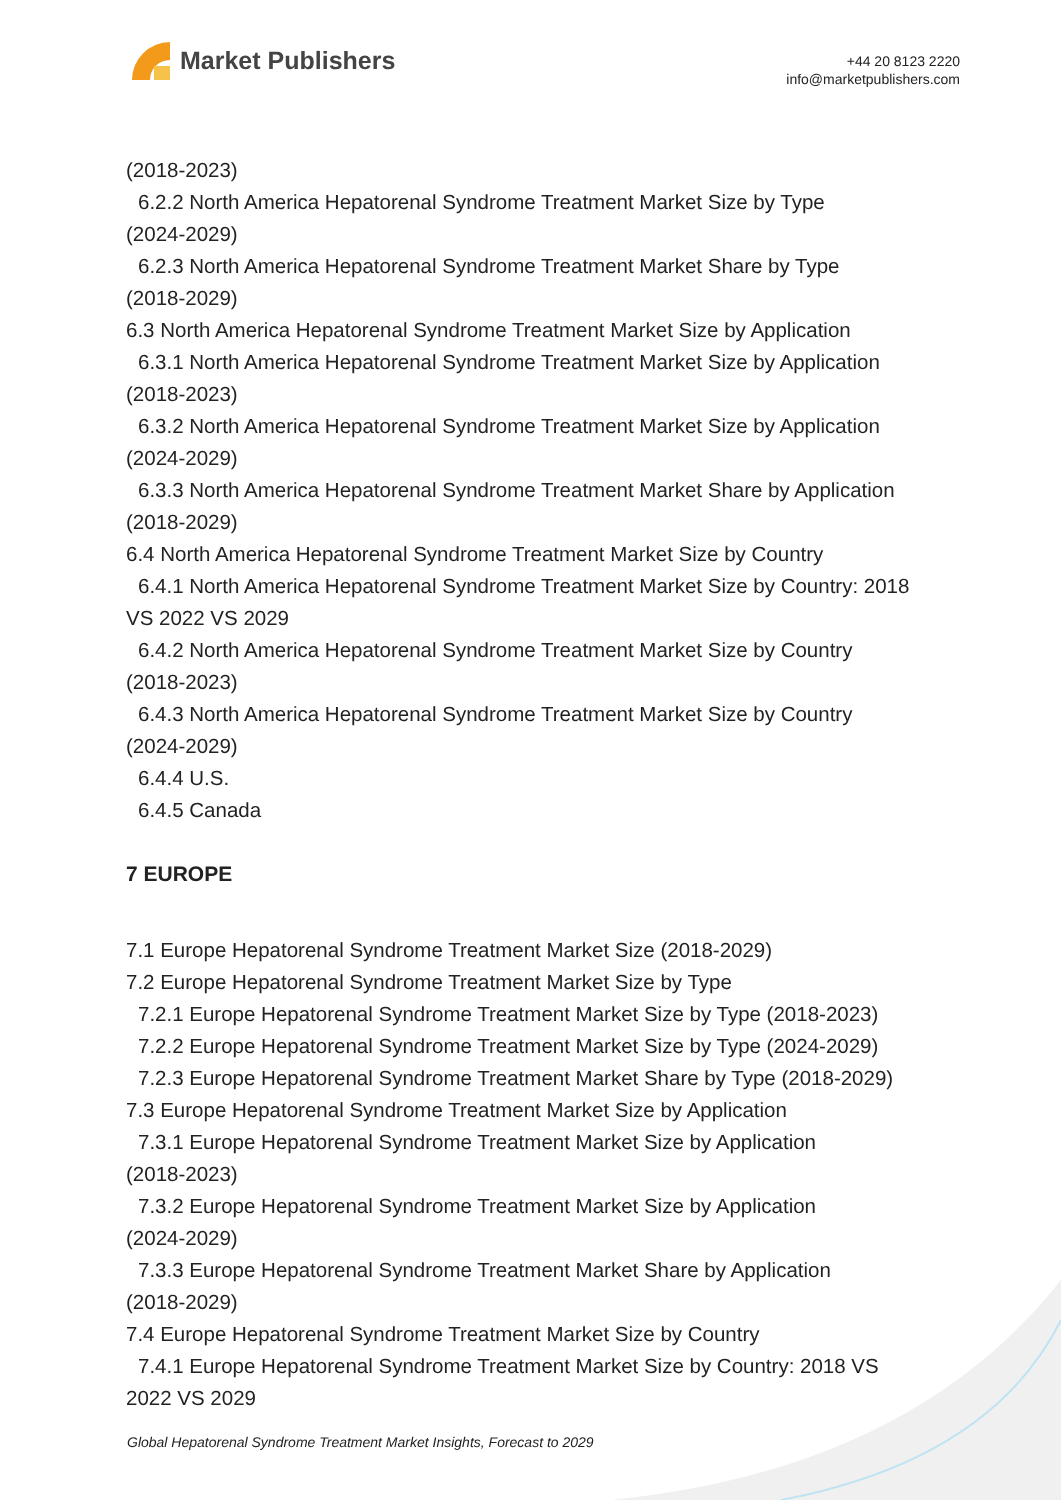Market Publishers
+44 20 8123 2220
info@marketpublishers.com
(2018-2023)
6.2.2 North America Hepatorenal Syndrome Treatment Market Size by Type
(2024-2029)
6.2.3 North America Hepatorenal Syndrome Treatment Market Share by Type
(2018-2029)
6.3 North America Hepatorenal Syndrome Treatment Market Size by Application
6.3.1 North America Hepatorenal Syndrome Treatment Market Size by Application
(2018-2023)
6.3.2 North America Hepatorenal Syndrome Treatment Market Size by Application
(2024-2029)
6.3.3 North America Hepatorenal Syndrome Treatment Market Share by Application
(2018-2029)
6.4 North America Hepatorenal Syndrome Treatment Market Size by Country
6.4.1 North America Hepatorenal Syndrome Treatment Market Size by Country: 2018
VS 2022 VS 2029
6.4.2 North America Hepatorenal Syndrome Treatment Market Size by Country
(2018-2023)
6.4.3 North America Hepatorenal Syndrome Treatment Market Size by Country
(2024-2029)
6.4.4 U.S.
6.4.5 Canada
7 EUROPE
7.1 Europe Hepatorenal Syndrome Treatment Market Size (2018-2029)
7.2 Europe Hepatorenal Syndrome Treatment Market Size by Type
7.2.1 Europe Hepatorenal Syndrome Treatment Market Size by Type (2018-2023)
7.2.2 Europe Hepatorenal Syndrome Treatment Market Size by Type (2024-2029)
7.2.3 Europe Hepatorenal Syndrome Treatment Market Share by Type (2018-2029)
7.3 Europe Hepatorenal Syndrome Treatment Market Size by Application
7.3.1 Europe Hepatorenal Syndrome Treatment Market Size by Application
(2018-2023)
7.3.2 Europe Hepatorenal Syndrome Treatment Market Size by Application
(2024-2029)
7.3.3 Europe Hepatorenal Syndrome Treatment Market Share by Application
(2018-2029)
7.4 Europe Hepatorenal Syndrome Treatment Market Size by Country
7.4.1 Europe Hepatorenal Syndrome Treatment Market Size by Country: 2018 VS
2022 VS 2029
Global Hepatorenal Syndrome Treatment Market Insights, Forecast to 2029